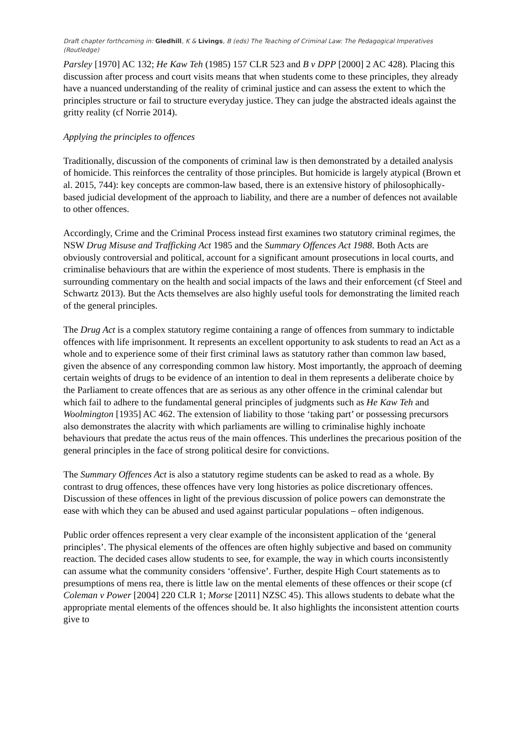Draft chapter forthcoming in: Gledhill, K & Livings, B (eds) The Teaching of Criminal Law: The Pedagogical Imperatives (Routledge)
Parsley [1970] AC 132; He Kaw Teh (1985) 157 CLR 523 and B v DPP [2000] 2 AC 428). Placing this discussion after process and court visits means that when students come to these principles, they already have a nuanced understanding of the reality of criminal justice and can assess the extent to which the principles structure or fail to structure everyday justice. They can judge the abstracted ideals against the gritty reality (cf Norrie 2014).
Applying the principles to offences
Traditionally, discussion of the components of criminal law is then demonstrated by a detailed analysis of homicide. This reinforces the centrality of those principles. But homicide is largely atypical (Brown et al. 2015, 744): key concepts are common-law based, there is an extensive history of philosophically-based judicial development of the approach to liability, and there are a number of defences not available to other offences.
Accordingly, Crime and the Criminal Process instead first examines two statutory criminal regimes, the NSW Drug Misuse and Trafficking Act 1985 and the Summary Offences Act 1988. Both Acts are obviously controversial and political, account for a significant amount prosecutions in local courts, and criminalise behaviours that are within the experience of most students. There is emphasis in the surrounding commentary on the health and social impacts of the laws and their enforcement (cf Steel and Schwartz 2013). But the Acts themselves are also highly useful tools for demonstrating the limited reach of the general principles.
The Drug Act is a complex statutory regime containing a range of offences from summary to indictable offences with life imprisonment. It represents an excellent opportunity to ask students to read an Act as a whole and to experience some of their first criminal laws as statutory rather than common law based, given the absence of any corresponding common law history. Most importantly, the approach of deeming certain weights of drugs to be evidence of an intention to deal in them represents a deliberate choice by the Parliament to create offences that are as serious as any other offence in the criminal calendar but which fail to adhere to the fundamental general principles of judgments such as He Kaw Teh and Woolmington [1935] AC 462. The extension of liability to those ‘taking part’ or possessing precursors also demonstrates the alacrity with which parliaments are willing to criminalise highly inchoate behaviours that predate the actus reus of the main offences. This underlines the precarious position of the general principles in the face of strong political desire for convictions.
The Summary Offences Act is also a statutory regime students can be asked to read as a whole. By contrast to drug offences, these offences have very long histories as police discretionary offences. Discussion of these offences in light of the previous discussion of police powers can demonstrate the ease with which they can be abused and used against particular populations – often indigenous.
Public order offences represent a very clear example of the inconsistent application of the ‘general principles’. The physical elements of the offences are often highly subjective and based on community reaction. The decided cases allow students to see, for example, the way in which courts inconsistently can assume what the community considers ‘offensive’. Further, despite High Court statements as to presumptions of mens rea, there is little law on the mental elements of these offences or their scope (cf Coleman v Power [2004] 220 CLR 1; Morse [2011] NZSC 45). This allows students to debate what the appropriate mental elements of the offences should be. It also highlights the inconsistent attention courts give to